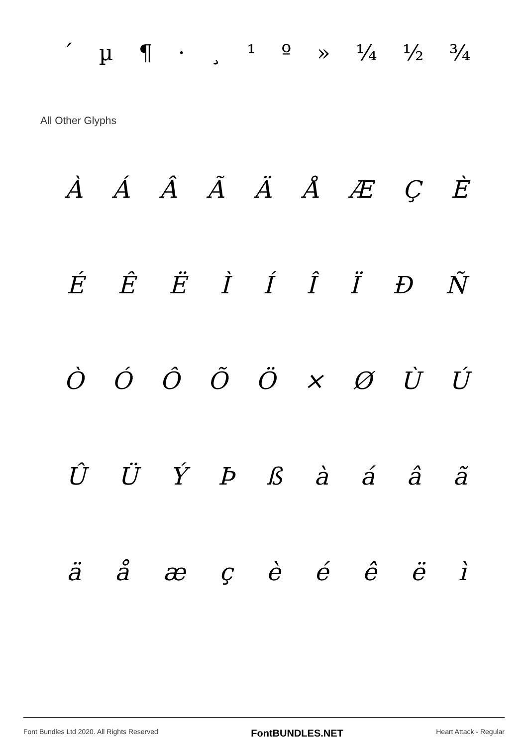´ µ ¶ · ¸ ¹ º » ¼ ½ ¾
All Other Glyphs
ÀÁÂÃÄÅÆÇÈ
ÉÊËÌÍÎÏÐÑ
ÒÓÔÕÖ × ØÙÚ
ÛÜÝÞßàáâã
äåæçèéêëì
Font Bundles Ltd 2020. All Rights Reserved FontBUNDLES.NET Heart Attack - Regular